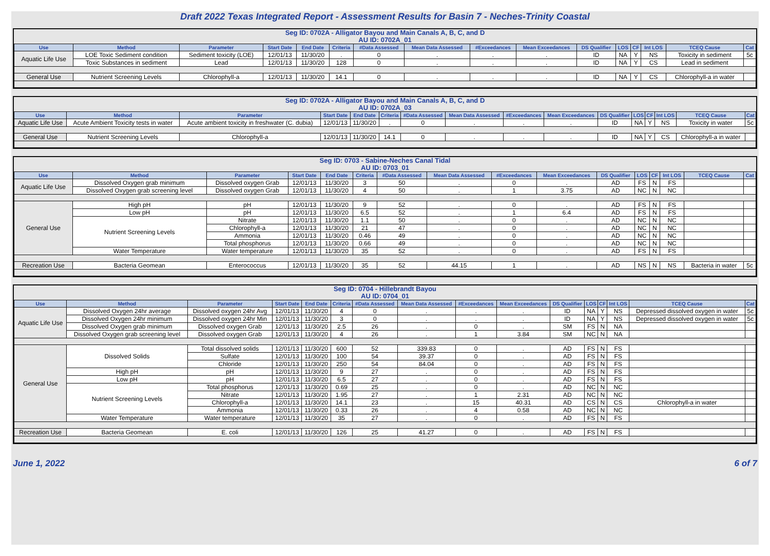Draft 2022 Texas Integrated Report - Assessment Results for Basin 7 - Neches-Trinity Coastal
Seg ID: 0702A - Alligator Bayou and Main Canals A, B, C, and D
AU ID: 0702A_01
| Use | Method | Parameter | Start Date | End Date | Criteria | #Data Assessed | Mean Data Assessed | #Exceedances | Mean Exceedances | DS Qualifier | LOS | CF | Int LOS | TCEQ Cause | Cat |
| --- | --- | --- | --- | --- | --- | --- | --- | --- | --- | --- | --- | --- | --- | --- | --- |
| Aquatic Life Use | LOE Toxic Sediment condition | Sediment toxicity (LOE) | 12/01/13 | 11/30/20 | . | 0 | . | . | . | ID | NA | Y | NS | Toxicity in sediment | 5c |
| | Toxic Substances in sediment | Lead | 12/01/13 | 11/30/20 | 128 | 0 | . | . | . | ID | NA | Y | CS | Lead in sediment | |
| General Use | Nutrient Screening Levels | Chlorophyll-a | 12/01/13 | 11/30/20 | 14.1 | 0 | . | . | . | ID | NA | Y | CS | Chlorophyll-a in water | |
Seg ID: 0702A - Alligator Bayou and Main Canals A, B, C, and D
AU ID: 0702A_03
| Use | Method | Parameter | Start Date | End Date | Criteria | #Data Assessed | Mean Data Assessed | #Exceedances | Mean Exceedances | DS Qualifier | LOS | CF | Int LOS | TCEQ Cause | Cat |
| --- | --- | --- | --- | --- | --- | --- | --- | --- | --- | --- | --- | --- | --- | --- | --- |
| Aquatic Life Use | Acute Ambient Toxicity tests in water | Acute ambient toxicity in freshwater (C. dubia) | 12/01/13 | 11/30/20 | . | 0 | . | . | . | ID | NA | Y | NS | Toxicity in water | 5c |
| General Use | Nutrient Screening Levels | Chlorophyll-a | 12/01/13 | 11/30/20 | 14.1 | 0 | . | . | . | ID | NA | Y | CS | Chlorophyll-a in water | |
Seg ID: 0703 - Sabine-Neches Canal Tidal
AU ID: 0703_01
| Use | Method | Parameter | Start Date | End Date | Criteria | #Data Assessed | Mean Data Assessed | #Exceedances | Mean Exceedances | DS Qualifier | LOS | CF | Int LOS | TCEQ Cause | Cat |
| --- | --- | --- | --- | --- | --- | --- | --- | --- | --- | --- | --- | --- | --- | --- | --- |
| Aquatic Life Use | Dissolved Oxygen grab minimum | Dissolved oxygen Grab | 12/01/13 | 11/30/20 | 3 | 50 | . | 0 | . | AD | FS | N | FS | | |
| | Dissolved Oxygen grab screening level | Dissolved oxygen Grab | 12/01/13 | 11/30/20 | 4 | 50 | . | 1 | 3.75 | AD | NC | N | NC | | |
| General Use | High pH | pH | 12/01/13 | 11/30/20 | 9 | 52 | . | 0 | . | AD | FS | N | FS | | |
| | Low pH | pH | 12/01/13 | 11/30/20 | 6.5 | 52 | . | 1 | 6.4 | AD | FS | N | FS | | |
| | Nutrient Screening Levels | Nitrate | 12/01/13 | 11/30/20 | 1.1 | 50 | . | 0 | . | AD | NC | N | NC | | |
| | | Chlorophyll-a | 12/01/13 | 11/30/20 | 21 | 47 | . | 0 | . | AD | NC | N | NC | | |
| | | Ammonia | 12/01/13 | 11/30/20 | 0.46 | 49 | . | 0 | . | AD | NC | N | NC | | |
| | | Total phosphorus | 12/01/13 | 11/30/20 | 0.66 | 49 | . | 0 | . | AD | NC | N | NC | | |
| | Water Temperature | Water temperature | 12/01/13 | 11/30/20 | 35 | 52 | . | 0 | . | AD | FS | N | FS | | |
| Recreation Use | Bacteria Geomean | Enterococcus | 12/01/13 | 11/30/20 | 35 | 52 | 44.15 | 1 | . | AD | NS | N | NS | Bacteria in water | 5c |
Seg ID: 0704 - Hillebrandt Bayou
AU ID: 0704_01
| Use | Method | Parameter | Start Date | End Date | Criteria | #Data Assessed | Mean Data Assessed | #Exceedances | Mean Exceedances | DS Qualifier | LOS | CF | Int LOS | TCEQ Cause | Cat |
| --- | --- | --- | --- | --- | --- | --- | --- | --- | --- | --- | --- | --- | --- | --- | --- |
| Aquatic Life Use | Dissolved Oxygen 24hr average | Dissolved oxygen 24hr Avg | 12/01/13 | 11/30/20 | 4 | 0 | . | . | . | ID | NA | Y | NS | Depressed dissolved oxygen in water | 5c |
| | Dissolved Oxygen 24hr minimum | Dissolved oxygen 24hr Min | 12/01/13 | 11/30/20 | 3 | 0 | . | . | . | ID | NA | Y | NS | Depressed dissolved oxygen in water | 5c |
| | Dissolved Oxygen grab minimum | Dissolved oxygen Grab | 12/01/13 | 11/30/20 | 2.5 | 26 | . | 0 | . | SM | FS | N | NA | | |
| | Dissolved Oxygen grab screening level | Dissolved oxygen Grab | 12/01/13 | 11/30/20 | 4 | 26 | . | 1 | 3.84 | SM | NC | N | NA | | |
| General Use | Dissolved Solids | Total dissolved solids | 12/01/13 | 11/30/20 | 600 | 52 | 339.83 | 0 | . | AD | FS | N | FS | | |
| | | Sulfate | 12/01/13 | 11/30/20 | 100 | 54 | 39.37 | 0 | . | AD | FS | N | FS | | |
| | | Chloride | 12/01/13 | 11/30/20 | 250 | 54 | 84.04 | 0 | . | AD | FS | N | FS | | |
| | High pH | pH | 12/01/13 | 11/30/20 | 9 | 27 | . | 0 | . | AD | FS | N | FS | | |
| | Low pH | pH | 12/01/13 | 11/30/20 | 6.5 | 27 | . | 0 | . | AD | FS | N | FS | | |
| | Nutrient Screening Levels | Total phosphorus | 12/01/13 | 11/30/20 | 0.69 | 25 | . | 0 | . | AD | NC | N | NC | | |
| | | Nitrate | 12/01/13 | 11/30/20 | 1.95 | 27 | . | 1 | 2.31 | AD | NC | N | NC | | |
| | | Chlorophyll-a | 12/01/13 | 11/30/20 | 14.1 | 23 | . | 15 | 40.31 | AD | CS | N | CS | Chlorophyll-a in water | |
| | | Ammonia | 12/01/13 | 11/30/20 | 0.33 | 26 | . | 4 | 0.58 | AD | NC | N | NC | | |
| | Water Temperature | Water temperature | 12/01/13 | 11/30/20 | 35 | 27 | . | 0 | . | AD | FS | N | FS | | |
| Recreation Use | Bacteria Geomean | E. coli | 12/01/13 | 11/30/20 | 126 | 25 | 41.27 | 0 | . | AD | FS | N | FS | | |
June 1, 2022 6 of 7